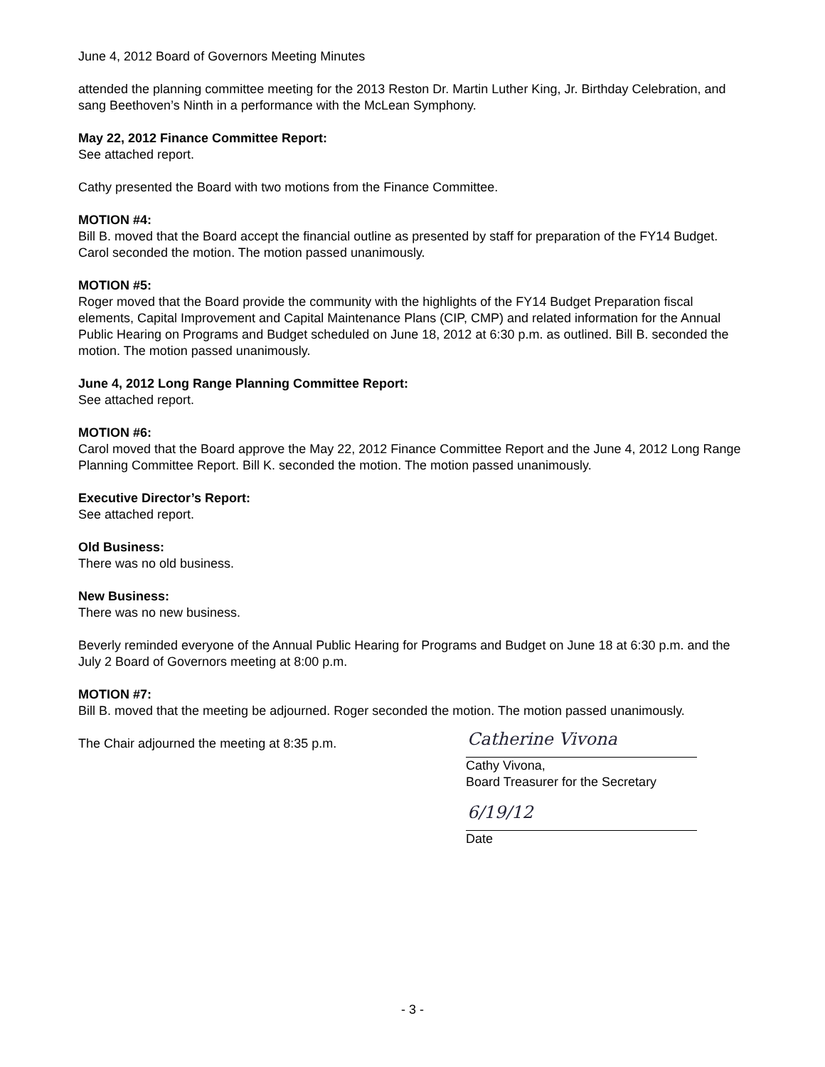June 4, 2012 Board of Governors Meeting Minutes
attended the planning committee meeting for the 2013 Reston Dr. Martin Luther King, Jr. Birthday Celebration, and sang Beethoven’s Ninth in a performance with the McLean Symphony.
May 22, 2012 Finance Committee Report:
See attached report.
Cathy presented the Board with two motions from the Finance Committee.
MOTION #4:
Bill B. moved that the Board accept the financial outline as presented by staff for preparation of the FY14 Budget. Carol seconded the motion. The motion passed unanimously.
MOTION #5:
Roger moved that the Board provide the community with the highlights of the FY14 Budget Preparation fiscal elements, Capital Improvement and Capital Maintenance Plans (CIP, CMP) and related information for the Annual Public Hearing on Programs and Budget scheduled on June 18, 2012 at 6:30 p.m. as outlined. Bill B. seconded the motion. The motion passed unanimously.
June 4, 2012 Long Range Planning Committee Report:
See attached report.
MOTION #6:
Carol moved that the Board approve the May 22, 2012 Finance Committee Report and the June 4, 2012 Long Range Planning Committee Report. Bill K. seconded the motion. The motion passed unanimously.
Executive Director’s Report:
See attached report.
Old Business:
There was no old business.
New Business:
There was no new business.
Beverly reminded everyone of the Annual Public Hearing for Programs and Budget on June 18 at 6:30 p.m. and the July 2 Board of Governors meeting at 8:00 p.m.
MOTION #7:
Bill B. moved that the meeting be adjourned. Roger seconded the motion. The motion passed unanimously.
The Chair adjourned the meeting at 8:35 p.m.
Catherine Vivona
Cathy Vivona,
Board Treasurer for the Secretary
6/19/12
Date
- 3 -